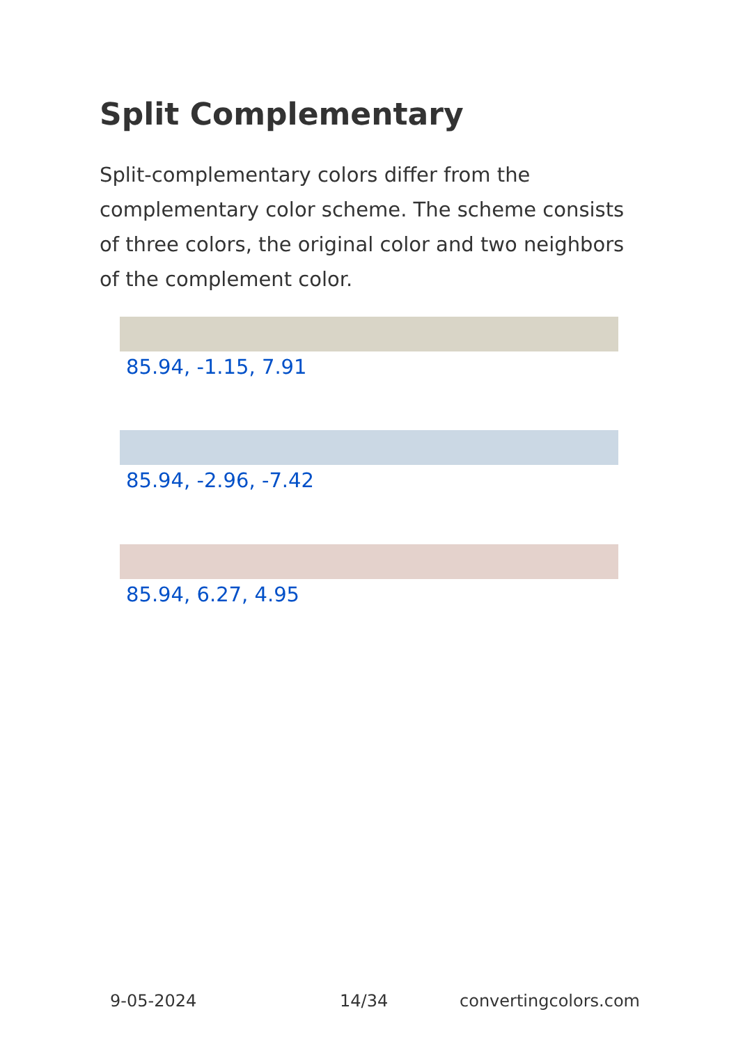Split Complementary
Split-complementary colors differ from the complementary color scheme. The scheme consists of three colors, the original color and two neighbors of the complement color.
85.94, -1.15, 7.91
85.94, -2.96, -7.42
85.94, 6.27, 4.95
9-05-2024 14/34 convertingcolors.com